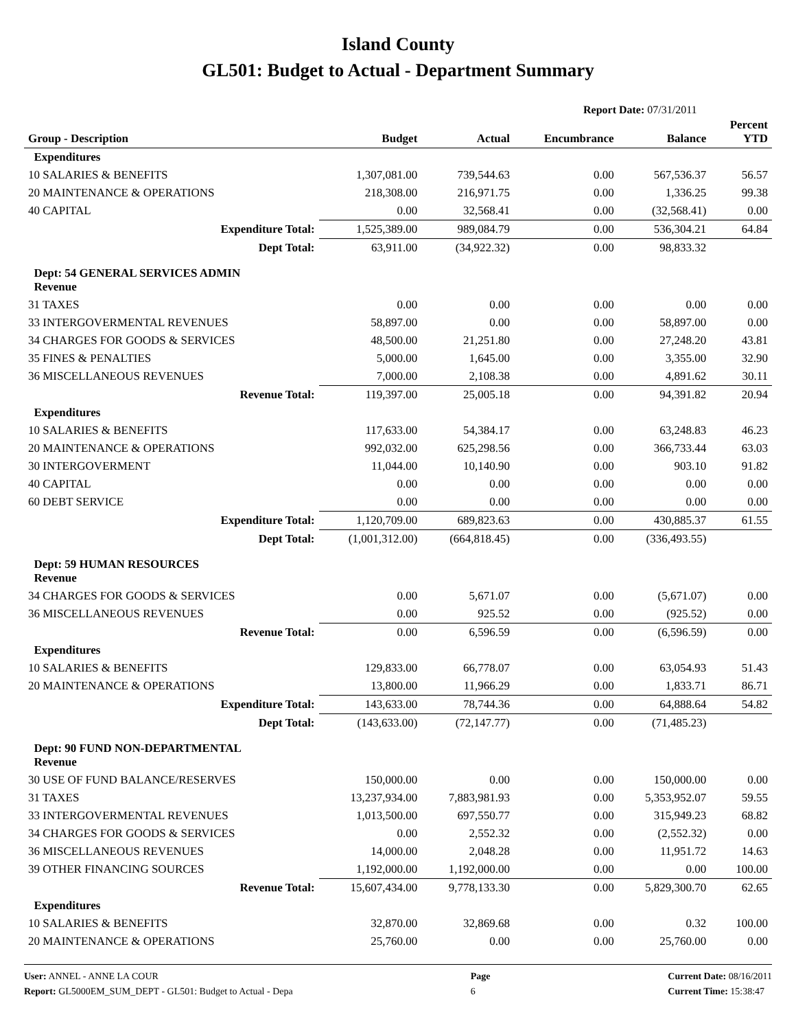Island County
GL501: Budget to Actual - Department Summary
Report Date: 07/31/2011
| Group - Description | Budget | Actual | Encumbrance | Balance | Percent YTD |
| --- | --- | --- | --- | --- | --- |
| Expenditures | | | | | |
| 10 SALARIES & BENEFITS | 1,307,081.00 | 739,544.63 | 0.00 | 567,536.37 | 56.57 |
| 20 MAINTENANCE & OPERATIONS | 218,308.00 | 216,971.75 | 0.00 | 1,336.25 | 99.38 |
| 40 CAPITAL | 0.00 | 32,568.41 | 0.00 | (32,568.41) | 0.00 |
| Expenditure Total: | 1,525,389.00 | 989,084.79 | 0.00 | 536,304.21 | 64.84 |
| Dept Total: | 63,911.00 | (34,922.32) | 0.00 | 98,833.32 | |
| Dept: 54 GENERAL SERVICES ADMIN Revenue | | | | | |
| 31 TAXES | 0.00 | 0.00 | 0.00 | 0.00 | 0.00 |
| 33 INTERGOVERMENTAL REVENUES | 58,897.00 | 0.00 | 0.00 | 58,897.00 | 0.00 |
| 34 CHARGES FOR GOODS & SERVICES | 48,500.00 | 21,251.80 | 0.00 | 27,248.20 | 43.81 |
| 35 FINES & PENALTIES | 5,000.00 | 1,645.00 | 0.00 | 3,355.00 | 32.90 |
| 36 MISCELLANEOUS REVENUES | 7,000.00 | 2,108.38 | 0.00 | 4,891.62 | 30.11 |
| Revenue Total: | 119,397.00 | 25,005.18 | 0.00 | 94,391.82 | 20.94 |
| Expenditures | | | | | |
| 10 SALARIES & BENEFITS | 117,633.00 | 54,384.17 | 0.00 | 63,248.83 | 46.23 |
| 20 MAINTENANCE & OPERATIONS | 992,032.00 | 625,298.56 | 0.00 | 366,733.44 | 63.03 |
| 30 INTERGOVERMENT | 11,044.00 | 10,140.90 | 0.00 | 903.10 | 91.82 |
| 40 CAPITAL | 0.00 | 0.00 | 0.00 | 0.00 | 0.00 |
| 60 DEBT SERVICE | 0.00 | 0.00 | 0.00 | 0.00 | 0.00 |
| Expenditure Total: | 1,120,709.00 | 689,823.63 | 0.00 | 430,885.37 | 61.55 |
| Dept Total: | (1,001,312.00) | (664,818.45) | 0.00 | (336,493.55) | |
| Dept: 59 HUMAN RESOURCES Revenue | | | | | |
| 34 CHARGES FOR GOODS & SERVICES | 0.00 | 5,671.07 | 0.00 | (5,671.07) | 0.00 |
| 36 MISCELLANEOUS REVENUES | 0.00 | 925.52 | 0.00 | (925.52) | 0.00 |
| Revenue Total: | 0.00 | 6,596.59 | 0.00 | (6,596.59) | 0.00 |
| Expenditures | | | | | |
| 10 SALARIES & BENEFITS | 129,833.00 | 66,778.07 | 0.00 | 63,054.93 | 51.43 |
| 20 MAINTENANCE & OPERATIONS | 13,800.00 | 11,966.29 | 0.00 | 1,833.71 | 86.71 |
| Expenditure Total: | 143,633.00 | 78,744.36 | 0.00 | 64,888.64 | 54.82 |
| Dept Total: | (143,633.00) | (72,147.77) | 0.00 | (71,485.23) | |
| Dept: 90 FUND NON-DEPARTMENTAL Revenue | | | | | |
| 30 USE OF FUND BALANCE/RESERVES | 150,000.00 | 0.00 | 0.00 | 150,000.00 | 0.00 |
| 31 TAXES | 13,237,934.00 | 7,883,981.93 | 0.00 | 5,353,952.07 | 59.55 |
| 33 INTERGOVERMENTAL REVENUES | 1,013,500.00 | 697,550.77 | 0.00 | 315,949.23 | 68.82 |
| 34 CHARGES FOR GOODS & SERVICES | 0.00 | 2,552.32 | 0.00 | (2,552.32) | 0.00 |
| 36 MISCELLANEOUS REVENUES | 14,000.00 | 2,048.28 | 0.00 | 11,951.72 | 14.63 |
| 39 OTHER FINANCING SOURCES | 1,192,000.00 | 1,192,000.00 | 0.00 | 0.00 | 100.00 |
| Revenue Total: | 15,607,434.00 | 9,778,133.30 | 0.00 | 5,829,300.70 | 62.65 |
| Expenditures | | | | | |
| 10 SALARIES & BENEFITS | 32,870.00 | 32,869.68 | 0.00 | 0.32 | 100.00 |
| 20 MAINTENANCE & OPERATIONS | 25,760.00 | 0.00 | 0.00 | 25,760.00 | 0.00 |
User: ANNEL - ANNE LA COUR
Report: GL5000EM_SUM_DEPT - GL501: Budget to Actual - Depa
Page
6
Current Date: 08/16/2011
Current Time: 15:38:47